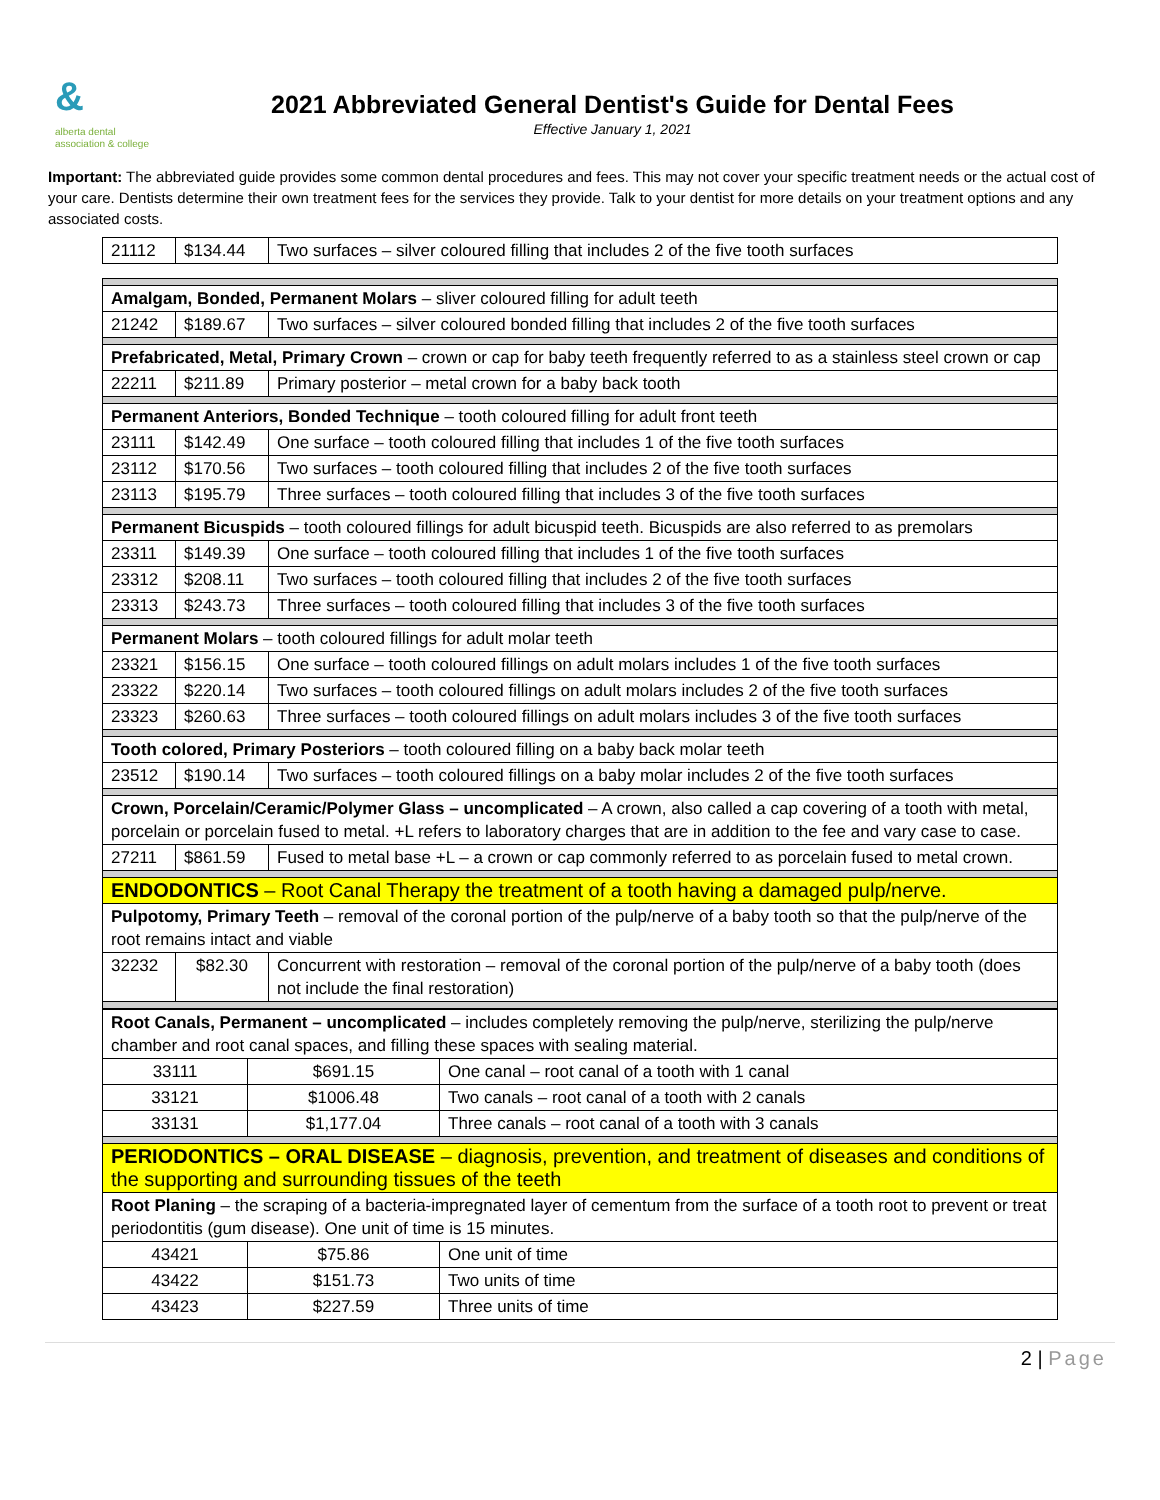&
alberta dental
association & college
2021 Abbreviated General Dentist's Guide for Dental Fees
Effective January 1, 2021
Important: The abbreviated guide provides some common dental procedures and fees. This may not cover your specific treatment needs or the actual cost of your care. Dentists determine their own treatment fees for the services they provide. Talk to your dentist for more details on your treatment options and any associated costs.
| 21112 | $134.44 | Two surfaces – silver coloured filling that includes 2 of the five tooth surfaces |
| Amalgam, Bonded, Permanent Molars – sliver coloured filling for adult teeth | | |
| 21242 | $189.67 | Two surfaces – silver coloured bonded filling that includes 2 of the five tooth surfaces |
| Prefabricated, Metal, Primary Crown – crown or cap for baby teeth frequently referred to as a stainless steel crown or cap | | |
| 22211 | $211.89 | Primary posterior – metal crown for a baby back tooth |
| Permanent Anteriors, Bonded Technique – tooth coloured filling for adult front teeth | | |
| 23111 | $142.49 | One surface – tooth coloured filling that includes 1 of the five tooth surfaces |
| 23112 | $170.56 | Two surfaces – tooth coloured filling that includes 2 of the five tooth surfaces |
| 23113 | $195.79 | Three surfaces – tooth coloured filling that includes 3 of the five tooth surfaces |
| Permanent Bicuspids – tooth coloured fillings for adult bicuspid teeth. Bicuspids are also referred to as premolars | | |
| 23311 | $149.39 | One surface – tooth coloured filling that includes 1 of the five tooth surfaces |
| 23312 | $208.11 | Two surfaces – tooth coloured filling that includes 2 of the five tooth surfaces |
| 23313 | $243.73 | Three surfaces – tooth coloured filling that includes 3 of the five tooth surfaces |
| Permanent Molars – tooth coloured fillings for adult molar teeth | | |
| 23321 | $156.15 | One surface – tooth coloured fillings on adult molars includes 1 of the five tooth surfaces |
| 23322 | $220.14 | Two surfaces – tooth coloured fillings on adult molars includes 2 of the five tooth surfaces |
| 23323 | $260.63 | Three surfaces – tooth coloured fillings on adult molars includes 3 of the five tooth surfaces |
| Tooth colored, Primary Posteriors – tooth coloured filling on a baby back molar teeth | | |
| 23512 | $190.14 | Two surfaces – tooth coloured fillings on a baby molar includes 2 of the five tooth surfaces |
| Crown, Porcelain/Ceramic/Polymer Glass – uncomplicated – A crown, also called a cap covering of a tooth with metal, porcelain or porcelain fused to metal. +L refers to laboratory charges that are in addition to the fee and vary case to case. | | |
| 27211 | $861.59 | Fused to metal base +L – a crown or cap commonly referred to as porcelain fused to metal crown. |
| ENDODONTICS – Root Canal Therapy the treatment of a tooth having a damaged pulp/nerve. | | |
| Pulpotomy, Primary Teeth – removal of the coronal portion of the pulp/nerve of a baby tooth so that the pulp/nerve of the root remains intact and viable | | |
| 32232 | $82.30 | Concurrent with restoration – removal of the coronal portion of the pulp/nerve of a baby tooth (does not include the final restoration) |
| Root Canals, Permanent – uncomplicated – includes completely removing the pulp/nerve, sterilizing the pulp/nerve chamber and root canal spaces, and filling these spaces with sealing material. | | |
| 33111 | $691.15 | One canal – root canal of a tooth with 1 canal |
| 33121 | $1006.48 | Two canals – root canal of a tooth with 2 canals |
| 33131 | $1,177.04 | Three canals – root canal of a tooth with 3 canals |
| PERIODONTICS – ORAL DISEASE – diagnosis, prevention, and treatment of diseases and conditions of the supporting and surrounding tissues of the teeth | | |
| Root Planing – the scraping of a bacteria-impregnated layer of cementum from the surface of a tooth root to prevent or treat periodontitis (gum disease). One unit of time is 15 minutes. | | |
| 43421 | $75.86 | One unit of time |
| 43422 | $151.73 | Two units of time |
| 43423 | $227.59 | Three units of time |
2 | Page